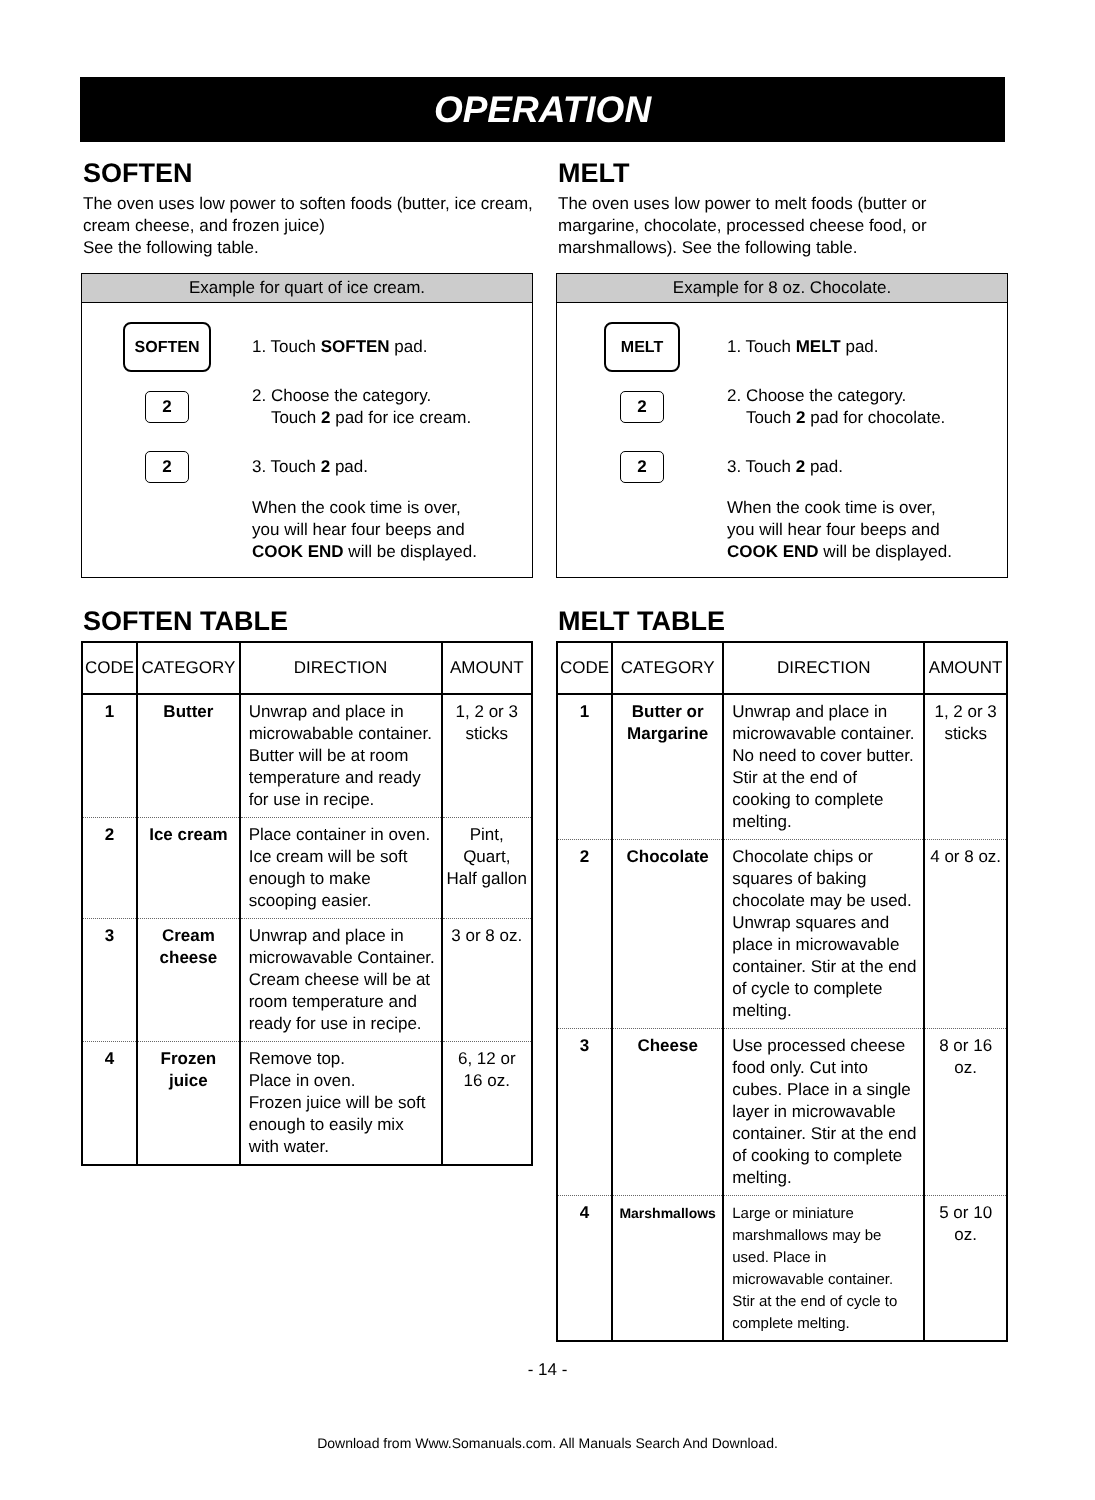OPERATION
SOFTEN
The oven uses low power to soften foods (butter, ice cream, cream cheese, and frozen juice)
See the following table.
Example for quart of ice cream.
SOFTEN
1. Touch SOFTEN pad.
2
2. Choose the category.
Touch 2 pad for ice cream.
2
3. Touch 2 pad.
When the cook time is over,
you will hear four beeps and
COOK END will be displayed.
SOFTEN TABLE
| CODE | CATEGORY | DIRECTION | AMOUNT |
| --- | --- | --- | --- |
| 1 | Butter | Unwrap and place in microwabable container. Butter will be at room temperature and ready for use in recipe. | 1, 2 or 3 sticks |
| 2 | Ice cream | Place container in oven. Ice cream will be soft enough to make scooping easier. | Pint, Quart, Half gallon |
| 3 | Cream cheese | Unwrap and place in microwavable Container. Cream cheese will be at room temperature and ready for use in recipe. | 3 or 8 oz. |
| 4 | Frozen juice | Remove top. Place in oven. Frozen juice will be soft enough to easily mix with water. | 6, 12 or 16 oz. |
MELT
The oven uses low power to melt foods (butter or margarine, chocolate, processed cheese food, or marshmallows). See the following table.
Example for 8 oz. Chocolate.
MELT
1. Touch MELT pad.
2
2. Choose the category.
Touch 2 pad for chocolate.
2
3. Touch 2 pad.
When the cook time is over,
you will hear four beeps and
COOK END will be displayed.
MELT TABLE
| CODE | CATEGORY | DIRECTION | AMOUNT |
| --- | --- | --- | --- |
| 1 | Butter or Margarine | Unwrap and place in microwavable container. No need to cover butter. Stir at the end of cooking to complete melting. | 1, 2 or 3 sticks |
| 2 | Chocolate | Chocolate chips or squares of baking chocolate may be used. Unwrap squares and place in microwavable container. Stir at the end of cycle to complete melting. | 4 or 8 oz. |
| 3 | Cheese | Use processed cheese food only. Cut into cubes. Place in a single layer in microwavable container. Stir at the end of cooking to complete melting. | 8 or 16 oz. |
| 4 | Marshmallows | Large or miniature marshmallows may be used. Place in microwavable container. Stir at the end of cycle to complete melting. | 5 or 10 oz. |
- 14 -
Download from Www.Somanuals.com. All Manuals Search And Download.